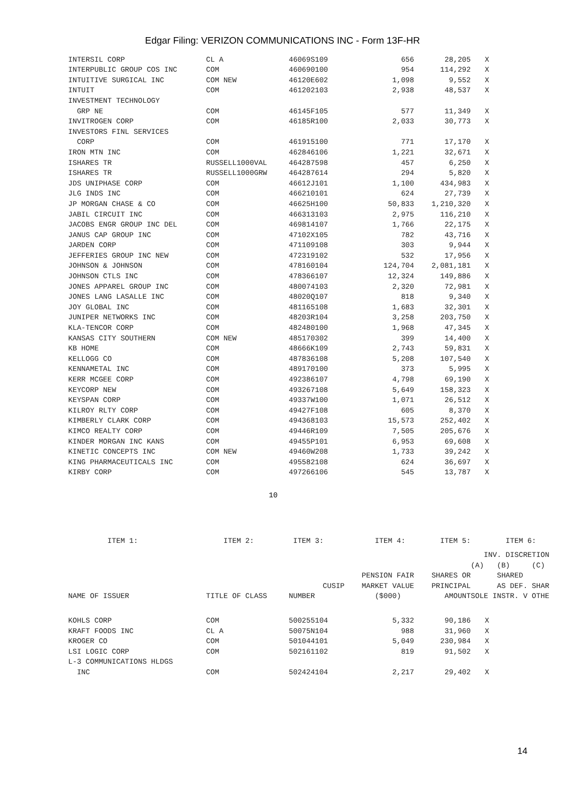Edgar Filing: VERIZON COMMUNICATIONS INC - Form 13F-HR
| INTERSIL CORP | CL A | 46069S109 | 656 | 28,205 | X |
| INTERPUBLIC GROUP COS INC | COM | 460690100 | 954 | 114,292 | X |
| INTUITIVE SURGICAL INC | COM NEW | 46120E602 | 1,098 | 9,552 | X |
| INTUIT | COM | 461202103 | 2,938 | 48,537 | X |
| INVESTMENT TECHNOLOGY | | | | | |
| GRP NE | COM | 46145F105 | 577 | 11,349 | X |
| INVITROGEN CORP | COM | 46185R100 | 2,033 | 30,773 | X |
| INVESTORS FINL SERVICES | | | | | |
| CORP | COM | 461915100 | 771 | 17,170 | X |
| IRON MTN INC | COM | 462846106 | 1,221 | 32,671 | X |
| ISHARES TR | RUSSELL1000VAL | 464287598 | 457 | 6,250 | X |
| ISHARES TR | RUSSELL1000GRW | 464287614 | 294 | 5,820 | X |
| JDS UNIPHASE CORP | COM | 46612J101 | 1,100 | 434,983 | X |
| JLG INDS INC | COM | 466210101 | 624 | 27,739 | X |
| JP MORGAN CHASE & CO | COM | 46625H100 | 50,833 | 1,210,320 | X |
| JABIL CIRCUIT INC | COM | 466313103 | 2,975 | 116,210 | X |
| JACOBS ENGR GROUP INC DEL | COM | 469814107 | 1,766 | 22,175 | X |
| JANUS CAP GROUP INC | COM | 47102X105 | 782 | 43,716 | X |
| JARDEN CORP | COM | 471109108 | 303 | 9,944 | X |
| JEFFERIES GROUP INC NEW | COM | 472319102 | 532 | 17,956 | X |
| JOHNSON & JOHNSON | COM | 478160104 | 124,704 | 2,081,181 | X |
| JOHNSON CTLS INC | COM | 478366107 | 12,324 | 149,886 | X |
| JONES APPAREL GROUP INC | COM | 480074103 | 2,320 | 72,981 | X |
| JONES LANG LASALLE INC | COM | 48020Q107 | 818 | 9,340 | X |
| JOY GLOBAL INC | COM | 481165108 | 1,683 | 32,301 | X |
| JUNIPER NETWORKS INC | COM | 48203R104 | 3,258 | 203,750 | X |
| KLA-TENCOR CORP | COM | 482480100 | 1,968 | 47,345 | X |
| KANSAS CITY SOUTHERN | COM NEW | 485170302 | 399 | 14,400 | X |
| KB HOME | COM | 48666K109 | 2,743 | 59,831 | X |
| KELLOGG CO | COM | 487836108 | 5,208 | 107,540 | X |
| KENNAMETAL INC | COM | 489170100 | 373 | 5,995 | X |
| KERR MCGEE CORP | COM | 492386107 | 4,798 | 69,190 | X |
| KEYCORP NEW | COM | 493267108 | 5,649 | 158,323 | X |
| KEYSPAN CORP | COM | 49337W100 | 1,071 | 26,512 | X |
| KILROY RLTY CORP | COM | 49427F108 | 605 | 8,370 | X |
| KIMBERLY CLARK CORP | COM | 494368103 | 15,573 | 252,402 | X |
| KIMCO REALTY CORP | COM | 49446R109 | 7,505 | 205,676 | X |
| KINDER MORGAN INC KANS | COM | 49455P101 | 6,953 | 69,608 | X |
| KINETIC CONCEPTS INC | COM NEW | 49460W208 | 1,733 | 39,242 | X |
| KING PHARMACEUTICALS INC | COM | 495582108 | 624 | 36,697 | X |
| KIRBY CORP | COM | 497266106 | 545 | 13,787 | X |
10
| ITEM 1: | ITEM 2: | ITEM 3: | ITEM 4: | ITEM 5: | ITEM 6: |
| --- | --- | --- | --- | --- | --- |
| | | | | | INV. DISCRETION |
| | | | | | (A) (B) (C) |
| | | | PENSION FAIR | SHARES OR | SHARED |
| | | CUSIP | MARKET VALUE | PRINCIPAL | AS DEF. SHAR |
| NAME OF ISSUER | TITLE OF CLASS | NUMBER | ($000) | AMOUNT | SOLE INSTR. V OTHE |
| KOHLS CORP | COM | 500255104 | 5,332 | 90,186 | X |
| KRAFT FOODS INC | CL A | 50075N104 | 988 | 31,960 | X |
| KROGER CO | COM | 501044101 | 5,049 | 230,984 | X |
| LSI LOGIC CORP | COM | 502161102 | 819 | 91,502 | X |
| L-3 COMMUNICATIONS HLDGS | | | | | |
| INC | COM | 502424104 | 2,217 | 29,402 | X |
14